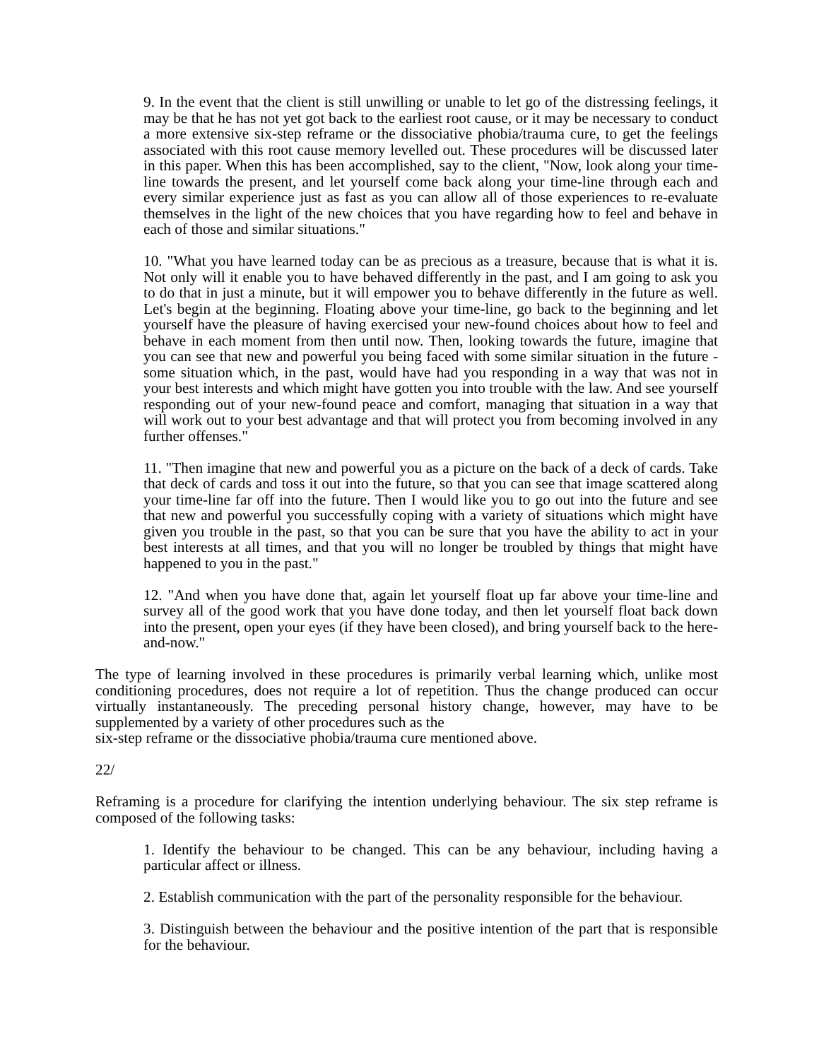9. In the event that the client is still unwilling or unable to let go of the distressing feelings, it may be that he has not yet got back to the earliest root cause, or it may be necessary to conduct a more extensive six-step reframe or the dissociative phobia/trauma cure, to get the feelings associated with this root cause memory levelled out. These procedures will be discussed later in this paper. When this has been accomplished, say to the client, "Now, look along your time-line towards the present, and let yourself come back along your time-line through each and every similar experience just as fast as you can allow all of those experiences to re-evaluate themselves in the light of the new choices that you have regarding how to feel and behave in each of those and similar situations."
10. "What you have learned today can be as precious as a treasure, because that is what it is. Not only will it enable you to have behaved differently in the past, and I am going to ask you to do that in just a minute, but it will empower you to behave differently in the future as well. Let's begin at the beginning. Floating above your time-line, go back to the beginning and let yourself have the pleasure of having exercised your new-found choices about how to feel and behave in each moment from then until now. Then, looking towards the future, imagine that you can see that new and powerful you being faced with some similar situation in the future - some situation which, in the past, would have had you responding in a way that was not in your best interests and which might have gotten you into trouble with the law. And see yourself responding out of your new-found peace and comfort, managing that situation in a way that will work out to your best advantage and that will protect you from becoming involved in any further offenses."
11. "Then imagine that new and powerful you as a picture on the back of a deck of cards. Take that deck of cards and toss it out into the future, so that you can see that image scattered along your time-line far off into the future. Then I would like you to go out into the future and see that new and powerful you successfully coping with a variety of situations which might have given you trouble in the past, so that you can be sure that you have the ability to act in your best interests at all times, and that you will no longer be troubled by things that might have happened to you in the past."
12. "And when you have done that, again let yourself float up far above your time-line and survey all of the good work that you have done today, and then let yourself float back down into the present, open your eyes (if they have been closed), and bring yourself back to the here-and-now."
The type of learning involved in these procedures is primarily verbal learning which, unlike most conditioning procedures, does not require a lot of repetition. Thus the change produced can occur virtually instantaneously. The preceding personal history change, however, may have to be supplemented by a variety of other procedures such as the
six-step reframe or the dissociative phobia/trauma cure mentioned above.
22/
Reframing is a procedure for clarifying the intention underlying behaviour. The six step reframe is composed of the following tasks:
1. Identify the behaviour to be changed. This can be any behaviour, including having a particular affect or illness.
2. Establish communication with the part of the personality responsible for the behaviour.
3. Distinguish between the behaviour and the positive intention of the part that is responsible for the behaviour.